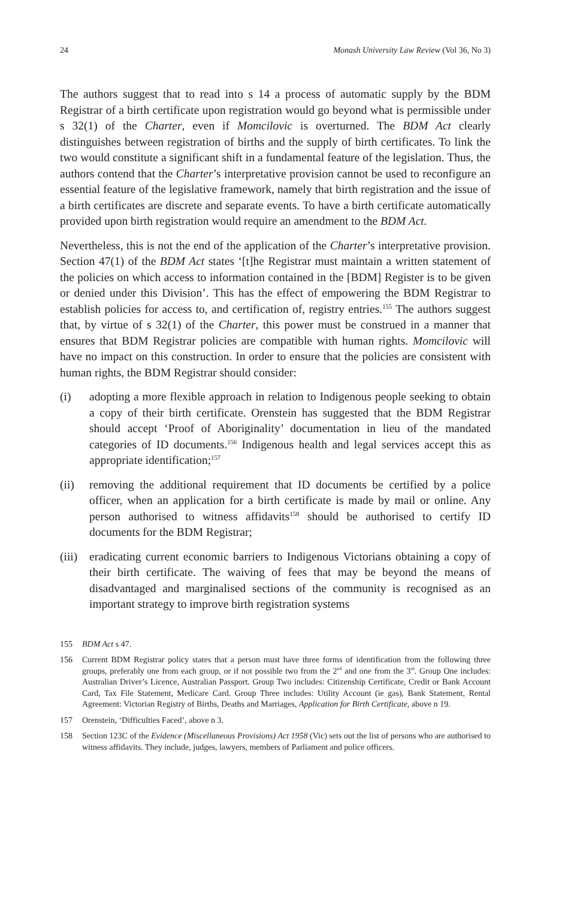24 Monash University Law Review (Vol 36, No 3)
The authors suggest that to read into s 14 a process of automatic supply by the BDM Registrar of a birth certificate upon registration would go beyond what is permissible under s 32(1) of the Charter, even if Momcilovic is overturned. The BDM Act clearly distinguishes between registration of births and the supply of birth certificates. To link the two would constitute a significant shift in a fundamental feature of the legislation. Thus, the authors contend that the Charter’s interpretative provision cannot be used to reconfigure an essential feature of the legislative framework, namely that birth registration and the issue of a birth certificates are discrete and separate events. To have a birth certificate automatically provided upon birth registration would require an amendment to the BDM Act.
Nevertheless, this is not the end of the application of the Charter’s interpretative provision. Section 47(1) of the BDM Act states ‘[t]he Registrar must maintain a written statement of the policies on which access to information contained in the [BDM] Register is to be given or denied under this Division’. This has the effect of empowering the BDM Registrar to establish policies for access to, and certification of, registry entries.<sup>155</sup> The authors suggest that, by virtue of s 32(1) of the Charter, this power must be construed in a manner that ensures that BDM Registrar policies are compatible with human rights. Momcilovic will have no impact on this construction. In order to ensure that the policies are consistent with human rights, the BDM Registrar should consider:
(i) adopting a more flexible approach in relation to Indigenous people seeking to obtain a copy of their birth certificate. Orenstein has suggested that the BDM Registrar should accept ‘Proof of Aboriginality’ documentation in lieu of the mandated categories of ID documents.<sup>156</sup> Indigenous health and legal services accept this as appropriate identification;<sup>157</sup>
(ii) removing the additional requirement that ID documents be certified by a police officer, when an application for a birth certificate is made by mail or online. Any person authorised to witness affidavits<sup>158</sup> should be authorised to certify ID documents for the BDM Registrar;
(iii) eradicating current economic barriers to Indigenous Victorians obtaining a copy of their birth certificate. The waiving of fees that may be beyond the means of disadvantaged and marginalised sections of the community is recognised as an important strategy to improve birth registration systems
155 BDM Act s 47.
156 Current BDM Registrar policy states that a person must have three forms of identification from the following three groups, preferably one from each group, or if not possible two from the 2<sup>nd</sup> and one from the 3<sup>rd</sup>. Group One includes: Australian Driver’s Licence, Australian Passport. Group Two includes: Citizenship Certificate, Credit or Bank Account Card, Tax File Statement, Medicare Card. Group Three includes: Utility Account (ie gas), Bank Statement, Rental Agreement: Victorian Registry of Births, Deaths and Marriages, Application for Birth Certificate, above n 19.
157 Orenstein, ‘Difficulties Faced’, above n 3.
158 Section 123C of the Evidence (Miscellaneous Provisions) Act 1958 (Vic) sets out the list of persons who are authorised to witness affidavits. They include, judges, lawyers, members of Parliament and police officers.